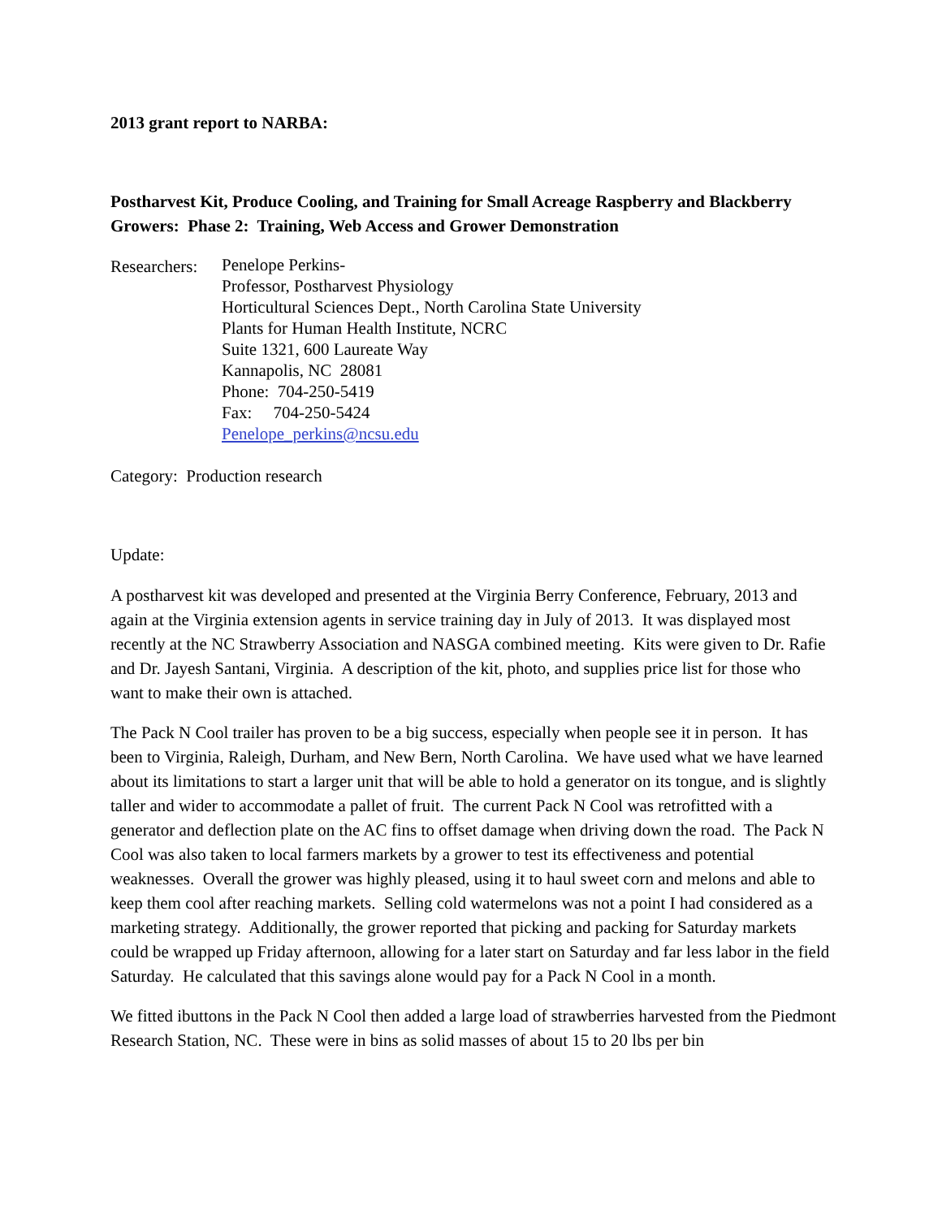2013 grant report to NARBA:
Postharvest Kit, Produce Cooling, and Training for Small Acreage Raspberry and Blackberry Growers: Phase 2: Training, Web Access and Grower Demonstration
Researchers:
Penelope Perkins-
Professor, Postharvest Physiology
Horticultural Sciences Dept., North Carolina State University
Plants for Human Health Institute, NCRC
Suite 1321, 600 Laureate Way
Kannapolis, NC 28081
Phone: 704-250-5419
Fax: 704-250-5424
Penelope_perkins@ncsu.edu
Category: Production research
Update:
A postharvest kit was developed and presented at the Virginia Berry Conference, February, 2013 and again at the Virginia extension agents in service training day in July of 2013. It was displayed most recently at the NC Strawberry Association and NASGA combined meeting. Kits were given to Dr. Rafie and Dr. Jayesh Santani, Virginia. A description of the kit, photo, and supplies price list for those who want to make their own is attached.
The Pack N Cool trailer has proven to be a big success, especially when people see it in person. It has been to Virginia, Raleigh, Durham, and New Bern, North Carolina. We have used what we have learned about its limitations to start a larger unit that will be able to hold a generator on its tongue, and is slightly taller and wider to accommodate a pallet of fruit. The current Pack N Cool was retrofitted with a generator and deflection plate on the AC fins to offset damage when driving down the road. The Pack N Cool was also taken to local farmers markets by a grower to test its effectiveness and potential weaknesses. Overall the grower was highly pleased, using it to haul sweet corn and melons and able to keep them cool after reaching markets. Selling cold watermelons was not a point I had considered as a marketing strategy. Additionally, the grower reported that picking and packing for Saturday markets could be wrapped up Friday afternoon, allowing for a later start on Saturday and far less labor in the field Saturday. He calculated that this savings alone would pay for a Pack N Cool in a month.
We fitted ibuttons in the Pack N Cool then added a large load of strawberries harvested from the Piedmont Research Station, NC. These were in bins as solid masses of about 15 to 20 lbs per bin